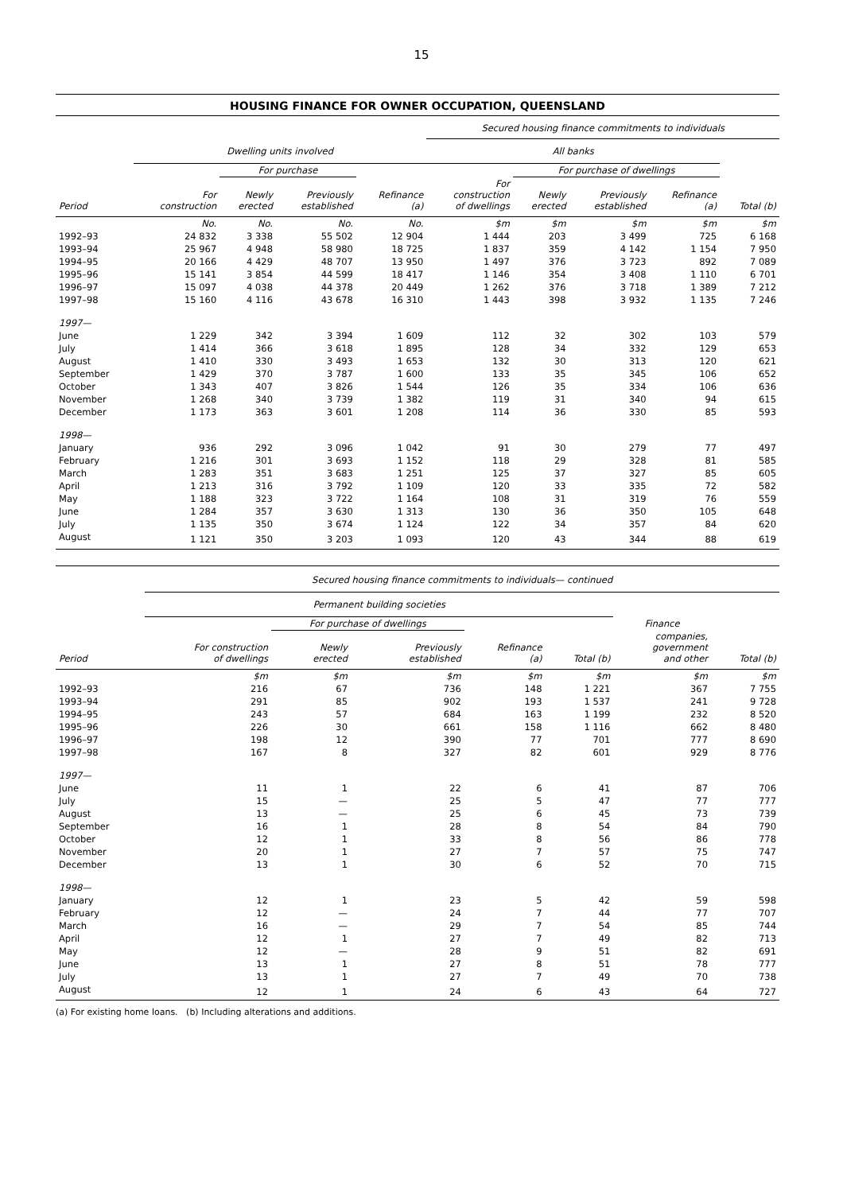15
HOUSING FINANCE FOR OWNER OCCUPATION, QUEENSLAND
| | | | | | Secured housing finance commitments to individuals | | | | |
| --- | --- | --- | --- | --- | --- | --- | --- | --- | --- |
| | Dwelling units involved | | | | All banks | | | | |
| | | For purchase | | | | For purchase of dwellings | | | |
| Period | For construction | Newly erected | Previously established | Refinance (a) | For construction of dwellings | Newly erected | Previously established | Refinance (a) | Total (b) |
| | No. | No. | No. | No. | $m | $m | $m | $m | $m |
| 1992–93 | 24 832 | 3 338 | 55 502 | 12 904 | 1 444 | 203 | 3 499 | 725 | 6 168 |
| 1993–94 | 25 967 | 4 948 | 58 980 | 18 725 | 1 837 | 359 | 4 142 | 1 154 | 7 950 |
| 1994–95 | 20 166 | 4 429 | 48 707 | 13 950 | 1 497 | 376 | 3 723 | 892 | 7 089 |
| 1995–96 | 15 141 | 3 854 | 44 599 | 18 417 | 1 146 | 354 | 3 408 | 1 110 | 6 701 |
| 1996–97 | 15 097 | 4 038 | 44 378 | 20 449 | 1 262 | 376 | 3 718 | 1 389 | 7 212 |
| 1997–98 | 15 160 | 4 116 | 43 678 | 16 310 | 1 443 | 398 | 3 932 | 1 135 | 7 246 |
| 1997— | | | | | | | | | |
| June | 1 229 | 342 | 3 394 | 1 609 | 112 | 32 | 302 | 103 | 579 |
| July | 1 414 | 366 | 3 618 | 1 895 | 128 | 34 | 332 | 129 | 653 |
| August | 1 410 | 330 | 3 493 | 1 653 | 132 | 30 | 313 | 120 | 621 |
| September | 1 429 | 370 | 3 787 | 1 600 | 133 | 35 | 345 | 106 | 652 |
| October | 1 343 | 407 | 3 826 | 1 544 | 126 | 35 | 334 | 106 | 636 |
| November | 1 268 | 340 | 3 739 | 1 382 | 119 | 31 | 340 | 94 | 615 |
| December | 1 173 | 363 | 3 601 | 1 208 | 114 | 36 | 330 | 85 | 593 |
| 1998— | | | | | | | | | |
| January | 936 | 292 | 3 096 | 1 042 | 91 | 30 | 279 | 77 | 497 |
| February | 1 216 | 301 | 3 693 | 1 152 | 118 | 29 | 328 | 81 | 585 |
| March | 1 283 | 351 | 3 683 | 1 251 | 125 | 37 | 327 | 85 | 605 |
| April | 1 213 | 316 | 3 792 | 1 109 | 120 | 33 | 335 | 72 | 582 |
| May | 1 188 | 323 | 3 722 | 1 164 | 108 | 31 | 319 | 76 | 559 |
| June | 1 284 | 357 | 3 630 | 1 313 | 130 | 36 | 350 | 105 | 648 |
| July | 1 135 | 350 | 3 674 | 1 124 | 122 | 34 | 357 | 84 | 620 |
| August | 1 121 | 350 | 3 203 | 1 093 | 120 | 43 | 344 | 88 | 619 |
| | Secured housing finance commitments to individuals— continued | | | | | | |
| --- | --- | --- | --- | --- | --- | --- | --- |
| | Permanent building societies | | | | | | |
| | | For purchase of dwellings | | | | Finance | |
| Period | For construction of dwellings | Newly erected | Previously established | Refinance (a) | Total (b) | companies, government and other | Total (b) |
| | $m | $m | $m | $m | $m | $m | $m |
| 1992–93 | 216 | 67 | 736 | 148 | 1 221 | 367 | 7 755 |
| 1993–94 | 291 | 85 | 902 | 193 | 1 537 | 241 | 9 728 |
| 1994–95 | 243 | 57 | 684 | 163 | 1 199 | 232 | 8 520 |
| 1995–96 | 226 | 30 | 661 | 158 | 1 116 | 662 | 8 480 |
| 1996–97 | 198 | 12 | 390 | 77 | 701 | 777 | 8 690 |
| 1997–98 | 167 | 8 | 327 | 82 | 601 | 929 | 8 776 |
| 1997— | | | | | | | |
| June | 11 | 1 | 22 | 6 | 41 | 87 | 706 |
| July | 15 | — | 25 | 5 | 47 | 77 | 777 |
| August | 13 | — | 25 | 6 | 45 | 73 | 739 |
| September | 16 | 1 | 28 | 8 | 54 | 84 | 790 |
| October | 12 | 1 | 33 | 8 | 56 | 86 | 778 |
| November | 20 | 1 | 27 | 7 | 57 | 75 | 747 |
| December | 13 | 1 | 30 | 6 | 52 | 70 | 715 |
| 1998— | | | | | | | |
| January | 12 | 1 | 23 | 5 | 42 | 59 | 598 |
| February | 12 | — | 24 | 7 | 44 | 77 | 707 |
| March | 16 | — | 29 | 7 | 54 | 85 | 744 |
| April | 12 | 1 | 27 | 7 | 49 | 82 | 713 |
| May | 12 | — | 28 | 9 | 51 | 82 | 691 |
| June | 13 | 1 | 27 | 8 | 51 | 78 | 777 |
| July | 13 | 1 | 27 | 7 | 49 | 70 | 738 |
| August | 12 | 1 | 24 | 6 | 43 | 64 | 727 |
(a) For existing home loans. (b) Including alterations and additions.